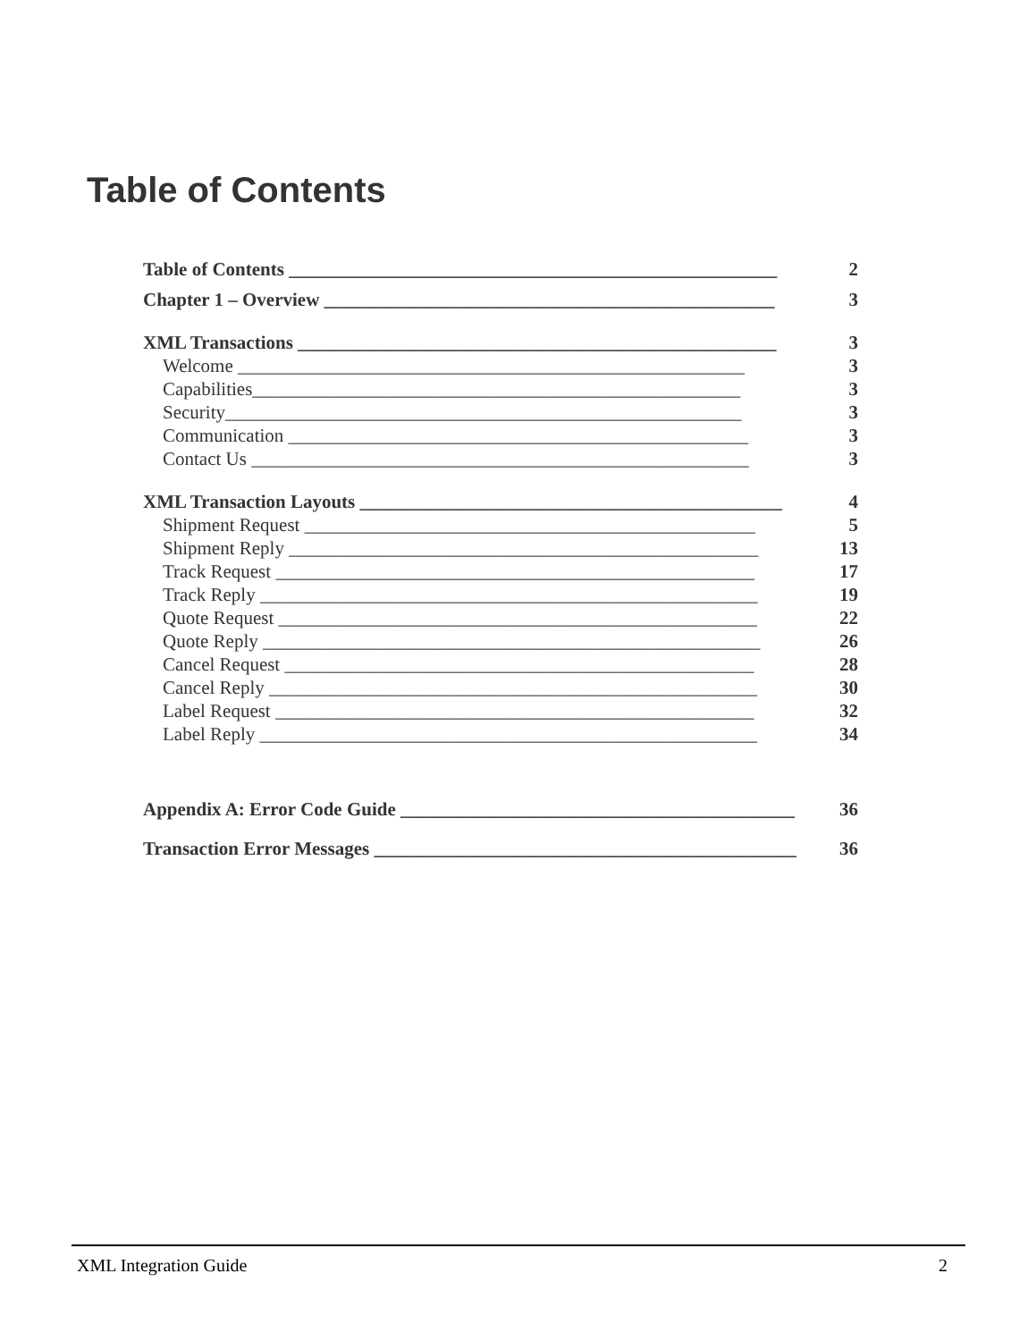Table of Contents
Table of Contents ____________________________________________________ 2
Chapter 1 – Overview ________________________________________________ 3
XML Transactions ___________________________________________________ 3
Welcome ______________________________________________________ 3
Capabilities____________________________________________________ 3
Security_______________________________________________________ 3
Communication _________________________________________________ 3
Contact Us _____________________________________________________ 3
XML Transaction Layouts _____________________________________________ 4
Shipment Request ________________________________________________ 5
Shipment Reply __________________________________________________ 13
Track Request ___________________________________________________ 17
Track Reply _____________________________________________________ 19
Quote Request ___________________________________________________ 22
Quote Reply _____________________________________________________ 26
Cancel Request __________________________________________________ 28
Cancel Reply ____________________________________________________ 30
Label Request ___________________________________________________ 32
Label Reply _____________________________________________________ 34
Appendix A: Error Code Guide __________________________________________ 36
Transaction Error Messages _____________________________________________ 36
XML Integration Guide 2